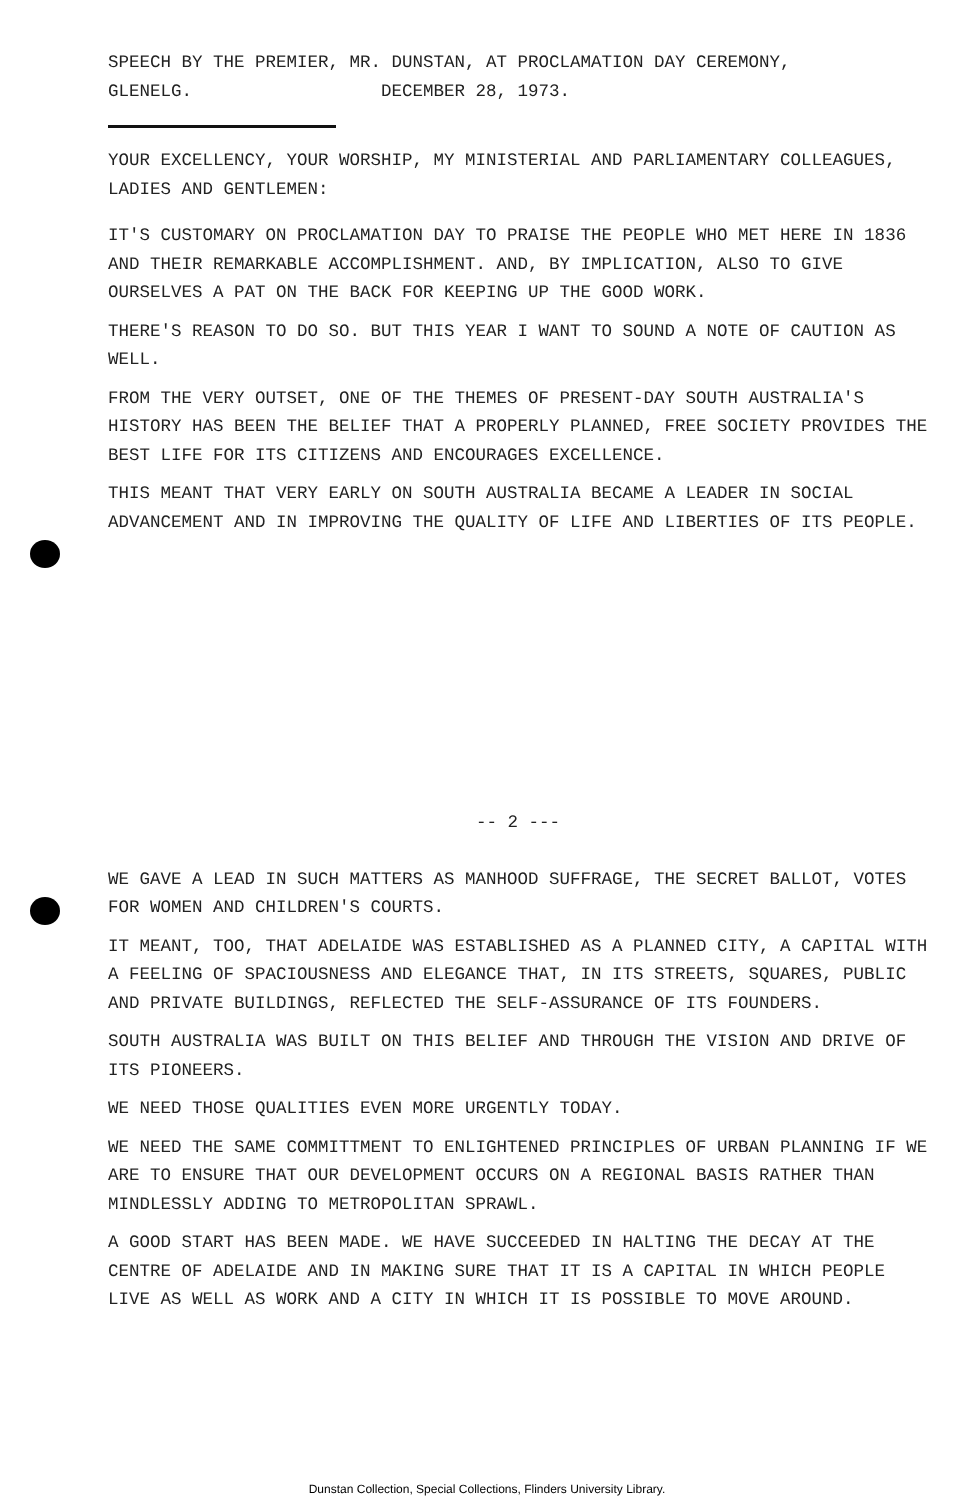SPEECH BY THE PREMIER, MR. DUNSTAN, AT PROCLAMATION DAY CEREMONY,
GLENELG. DECEMBER 28, 1973.
YOUR EXCELLENCY, YOUR WORSHIP, MY MINISTERIAL AND PARLIAMENTARY COLLEAGUES, LADIES AND GENTLEMEN:
IT'S CUSTOMARY ON PROCLAMATION DAY TO PRAISE THE PEOPLE WHO MET HERE IN 1836 AND THEIR REMARKABLE ACCOMPLISHMENT. AND, BY IMPLICATION, ALSO TO GIVE OURSELVES A PAT ON THE BACK FOR KEEPING UP THE GOOD WORK.
THERE'S REASON TO DO SO. BUT THIS YEAR I WANT TO SOUND A NOTE OF CAUTION AS WELL.
FROM THE VERY OUTSET, ONE OF THE THEMES OF PRESENT-DAY SOUTH AUSTRALIA'S HISTORY HAS BEEN THE BELIEF THAT A PROPERLY PLANNED, FREE SOCIETY PROVIDES THE BEST LIFE FOR ITS CITIZENS AND ENCOURAGES EXCELLENCE.
THIS MEANT THAT VERY EARLY ON SOUTH AUSTRALIA BECAME A LEADER IN SOCIAL ADVANCEMENT AND IN IMPROVING THE QUALITY OF LIFE AND LIBERTIES OF ITS PEOPLE.
-- 2 ---
WE GAVE A LEAD IN SUCH MATTERS AS MANHOOD SUFFRAGE, THE SECRET BALLOT, VOTES FOR WOMEN AND CHILDREN'S COURTS.
IT MEANT, TOO, THAT ADELAIDE WAS ESTABLISHED AS A PLANNED CITY, A CAPITAL WITH A FEELING OF SPACIOUSNESS AND ELEGANCE THAT, IN ITS STREETS, SQUARES, PUBLIC AND PRIVATE BUILDINGS, REFLECTED THE SELF-ASSURANCE OF ITS FOUNDERS.
SOUTH AUSTRALIA WAS BUILT ON THIS BELIEF AND THROUGH THE VISION AND DRIVE OF ITS PIONEERS.
WE NEED THOSE QUALITIES EVEN MORE URGENTLY TODAY.
WE NEED THE SAME COMMITTMENT TO ENLIGHTENED PRINCIPLES OF URBAN PLANNING IF WE ARE TO ENSURE THAT OUR DEVELOPMENT OCCURS ON A REGIONAL BASIS RATHER THAN MINDLESSLY ADDING TO METROPOLITAN SPRAWL.
A GOOD START HAS BEEN MADE. WE HAVE SUCCEEDED IN HALTING THE DECAY AT THE CENTRE OF ADELAIDE AND IN MAKING SURE THAT IT IS A CAPITAL IN WHICH PEOPLE LIVE AS WELL AS WORK AND A CITY IN WHICH IT IS POSSIBLE TO MOVE AROUND.
Dunstan Collection, Special Collections, Flinders University Library.